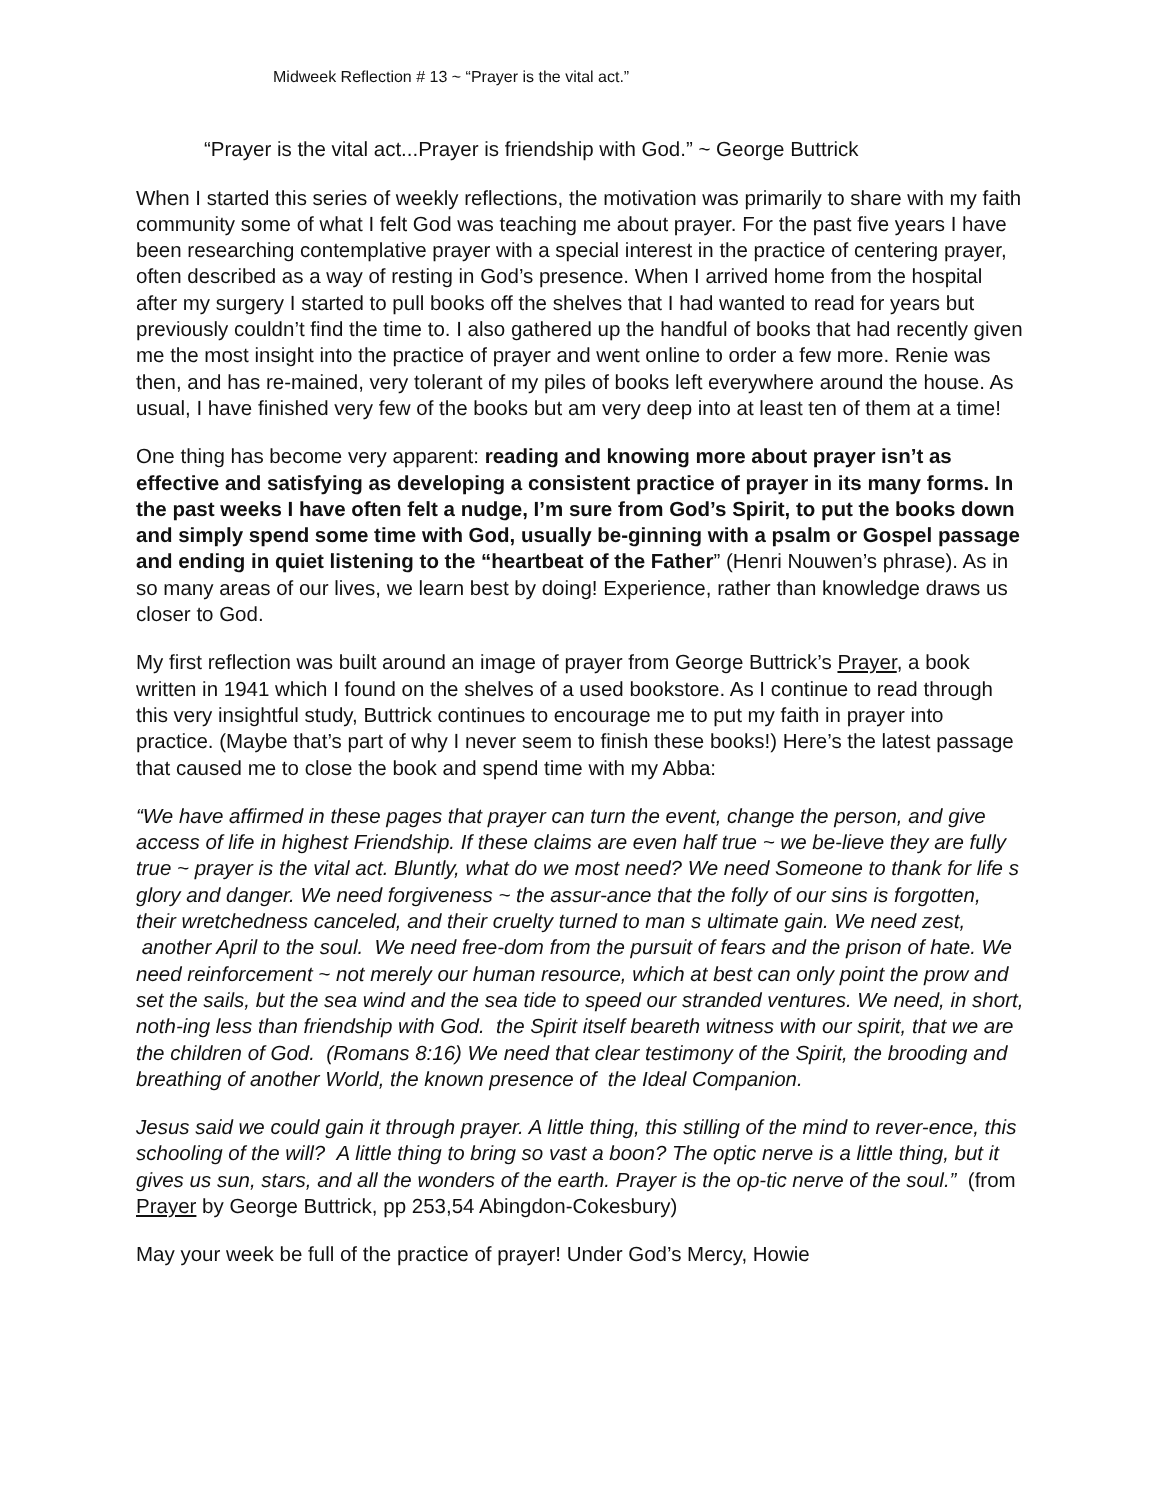Midweek Reflection # 13 ~ “Prayer is the vital act.”
“Prayer is the vital act...Prayer is friendship with God.” ~ George Buttrick
When I started this series of weekly reflections, the motivation was primarily to share with my faith community some of what I felt God was teaching me about prayer. For the past five years I have been researching contemplative prayer with a special interest in the practice of centering prayer, often described as a way of resting in God’s presence. When I arrived home from the hospital after my surgery I started to pull books off the shelves that I had wanted to read for years but previously couldn’t find the time to. I also gathered up the handful of books that had recently given me the most insight into the practice of prayer and went online to order a few more. Renie was then, and has re-mained, very tolerant of my piles of books left everywhere around the house. As usual, I have finished very few of the books but am very deep into at least ten of them at a time!
One thing has become very apparent: reading and knowing more about prayer isn’t as effective and satisfying as developing a consistent practice of prayer in its many forms. In the past weeks I have often felt a nudge, I’m sure from God’s Spirit, to put the books down and simply spend some time with God, usually be-ginning with a psalm or Gospel passage and ending in quiet listening to the “heartbeat of the Father” (Henri Nouwen’s phrase). As in so many areas of our lives, we learn best by doing! Experience, rather than knowledge draws us closer to God.
My first reflection was built around an image of prayer from George Buttrick’s Prayer, a book written in 1941 which I found on the shelves of a used bookstore. As I continue to read through this very insightful study, Buttrick continues to encourage me to put my faith in prayer into practice. (Maybe that’s part of why I never seem to finish these books!) Here’s the latest passage that caused me to close the book and spend time with my Abba:
“We have affirmed in these pages that prayer can turn the event, change the person, and give access of life in highest Friendship. If these claims are even half true ~ we be-lieve they are fully true ~ prayer is the vital act. Bluntly, what do we most need? We need Someone to thank for life s glory and danger. We need forgiveness ~ the assur-ance that the folly of our sins is forgotten, their wretchedness canceled, and their cruelty turned to man s ultimate gain. We need zest, another April to the soul. We need free-dom from the pursuit of fears and the prison of hate. We need reinforcement ~ not merely our human resource, which at best can only point the prow and set the sails, but the sea wind and the sea tide to speed our stranded ventures. We need, in short, noth-ing less than friendship with God. the Spirit itself beareth witness with our spirit, that we are the children of God. (Romans 8:16) We need that clear testimony of the Spirit, the brooding and breathing of another World, the known presence of the Ideal Companion.
Jesus said we could gain it through prayer. A little thing, this stilling of the mind to rever-ence, this schooling of the will? A little thing to bring so vast a boon? The optic nerve is a little thing, but it gives us sun, stars, and all the wonders of the earth. Prayer is the op-tic nerve of the soul.” (from Prayer by George Buttrick, pp 253,54 Abingdon-Cokesbury)
May your week be full of the practice of prayer! Under God’s Mercy, Howie